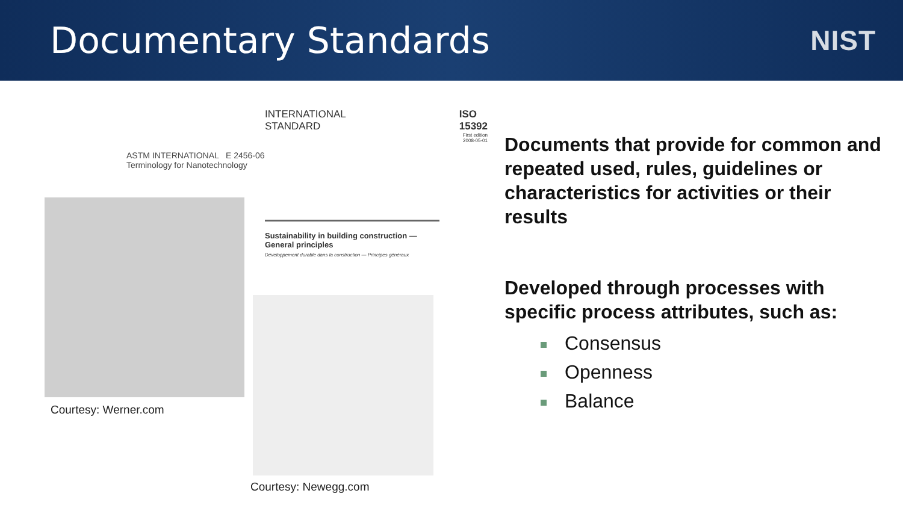Documentary Standards
NIST
INTERNATIONAL
STANDARD ISO
15392
First edition
2008-05-01
ASTM INTERNATIONAL E 2456-06
Terminology for Nanotechnology
Sustainability in building construction — General principles
Développement durable dans la construction — Principes généraux
Courtesy: Werner.com
Courtesy: Newegg.com
Documents that provide for common and repeated used, rules, guidelines or characteristics for activities or their results
Developed through processes with specific process attributes, such as:
Consensus
Openness
Balance